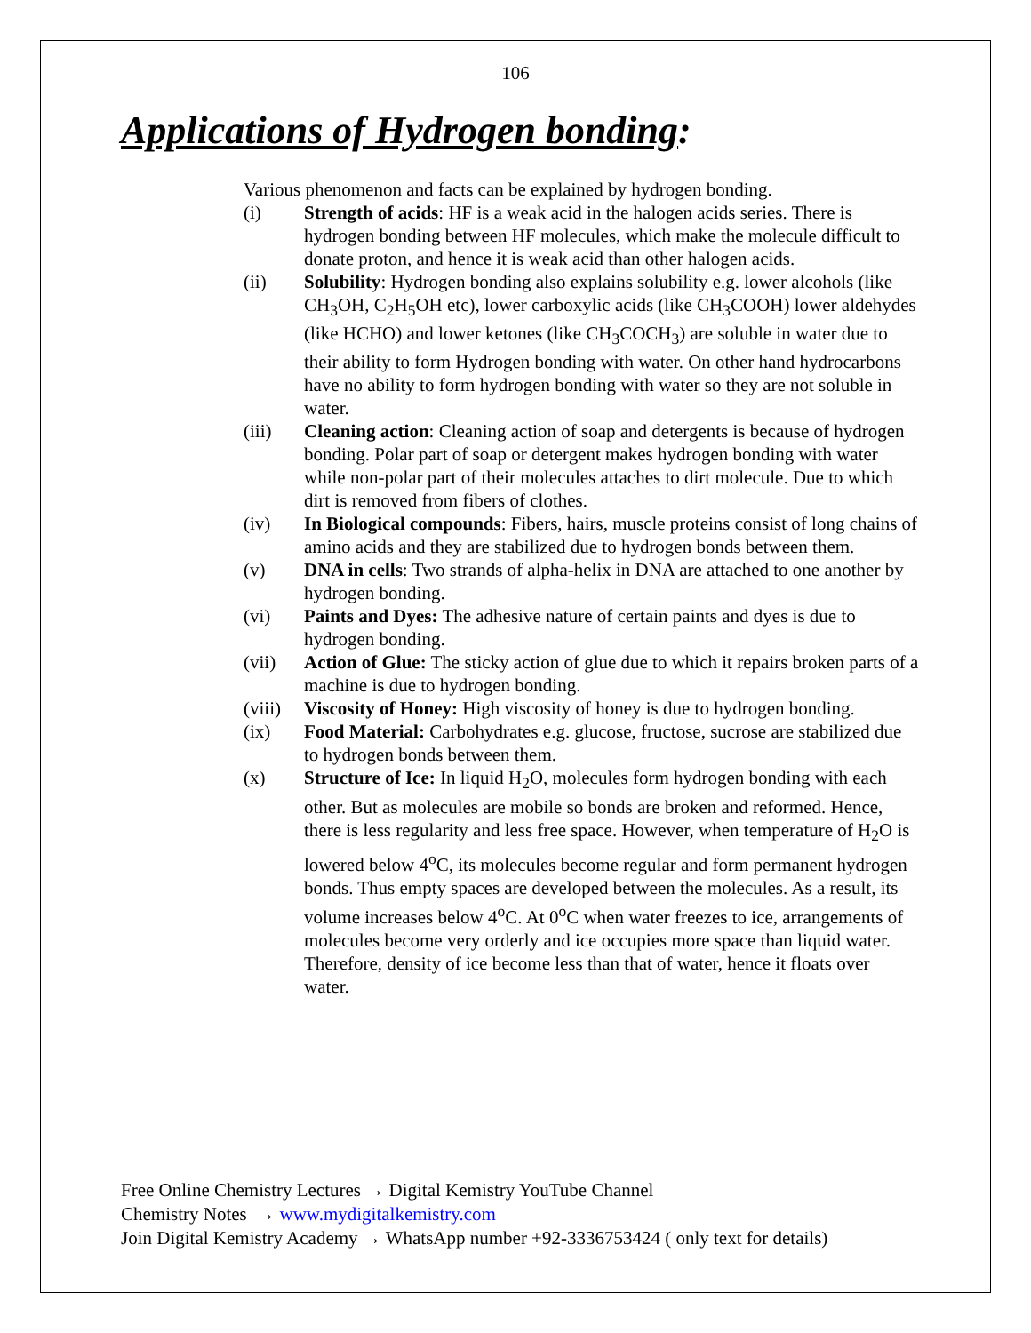106
Applications of Hydrogen bonding:
Various phenomenon and facts can be explained by hydrogen bonding.
(i) Strength of acids: HF is a weak acid in the halogen acids series. There is hydrogen bonding between HF molecules, which make the molecule difficult to donate proton, and hence it is weak acid than other halogen acids.
(ii) Solubility: Hydrogen bonding also explains solubility e.g. lower alcohols (like CH<sub>3</sub>OH, C<sub>2</sub>H<sub>5</sub>OH etc), lower carboxylic acids (like CH<sub>3</sub>COOH) lower aldehydes (like HCHO) and lower ketones (like CH<sub>3</sub>COCH<sub>3</sub>) are soluble in water due to their ability to form Hydrogen bonding with water. On other hand hydrocarbons have no ability to form hydrogen bonding with water so they are not soluble in water.
(iii) Cleaning action: Cleaning action of soap and detergents is because of hydrogen bonding. Polar part of soap or detergent makes hydrogen bonding with water while non-polar part of their molecules attaches to dirt molecule. Due to which dirt is removed from fibers of clothes.
(iv) In Biological compounds: Fibers, hairs, muscle proteins consist of long chains of amino acids and they are stabilized due to hydrogen bonds between them.
(v) DNA in cells: Two strands of alpha-helix in DNA are attached to one another by hydrogen bonding.
(vi) Paints and Dyes: The adhesive nature of certain paints and dyes is due to hydrogen bonding.
(vii) Action of Glue: The sticky action of glue due to which it repairs broken parts of a machine is due to hydrogen bonding.
(viii) Viscosity of Honey: High viscosity of honey is due to hydrogen bonding.
(ix) Food Material: Carbohydrates e.g. glucose, fructose, sucrose are stabilized due to hydrogen bonds between them.
(x) Structure of Ice: In liquid H<sub>2</sub>O, molecules form hydrogen bonding with each other. But as molecules are mobile so bonds are broken and reformed. Hence, there is less regularity and less free space. However, when temperature of H<sub>2</sub>O is lowered below 4<sup>o</sup>C, its molecules become regular and form permanent hydrogen bonds. Thus empty spaces are developed between the molecules. As a result, its volume increases below 4<sup>o</sup>C. At 0<sup>o</sup>C when water freezes to ice, arrangements of molecules become very orderly and ice occupies more space than liquid water. Therefore, density of ice become less than that of water, hence it floats over water.
Free Online Chemistry Lectures → Digital Kemistry YouTube Channel
Chemistry Notes → www.mydigitalkemistry.com
Join Digital Kemistry Academy → WhatsApp number +92-3336753424 ( only text for details)